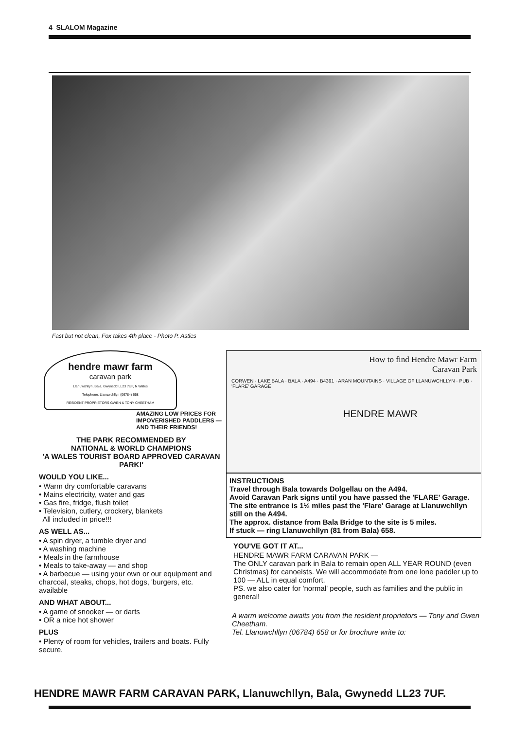4 SLALOM Magazine
Fast but not clean, Fox takes 4th place - Photo P. Astles
hendre mawr farm
caravan park
Llanuwchllyn, Bala, Gwynedd LL23 7UF, N.Wales
Telephone: Llanuwchllyn (06784) 658
RESIDENT PROPRIETORS GWEN & TONY CHEETHAM
AMAZING LOW PRICES FOR IMPOVERISHED PADDLERS — AND THEIR FRIENDS!
THE PARK RECOMMENDED BY
NATIONAL & WORLD CHAMPIONS
'A WALES TOURIST BOARD APPROVED CARAVAN PARK!'
WOULD YOU LIKE...
• Warm dry comfortable caravans
• Mains electricity, water and gas
• Gas fire, fridge, flush toilet
• Television, cutlery, crockery, blankets
All included in price!!!
AS WELL AS...
• A spin dryer, a tumble dryer and
• A washing machine
• Meals in the farmhouse
• Meals to take-away — and shop
• A barbecue — using your own or our equipment and charcoal, steaks, chops, hot dogs, 'burgers, etc. available
AND WHAT ABOUT...
• A game of snooker — or darts
• OR a nice hot shower
PLUS
• Plenty of room for vehicles, trailers and boats. Fully secure.
How to find Hendre Mawr Farm
Caravan Park
CORWEN · LAKE BALA · BALA · A494 · B4391 · ARAN MOUNTAINS · VILLAGE OF LLANUWCHLLYN · PUB · 'FLARE' GARAGE
HENDRE MAWR
INSTRUCTIONS
Travel through Bala towards Dolgellau on the A494.
Avoid Caravan Park signs until you have passed the 'FLARE' Garage.
The site entrance is 1½ miles past the 'Flare' Garage at Llanuwchllyn still on the A494.
The approx. distance from Bala Bridge to the site is 5 miles.
If stuck — ring Llanuwchllyn (81 from Bala) 658.
YOU'VE GOT IT AT...
HENDRE MAWR FARM CARAVAN PARK —
The ONLY caravan park in Bala to remain open ALL YEAR ROUND (even Christmas) for canoeists. We will accommodate from one lone paddler up to 100 — ALL in equal comfort.
PS. we also cater for 'normal' people, such as families and the public in general!
A warm welcome awaits you from the resident proprietors — Tony and Gwen Cheetham.
Tel. Llanuwchllyn (06784) 658 or for brochure write to:
HENDRE MAWR FARM CARAVAN PARK, Llanuwchllyn, Bala, Gwynedd LL23 7UF.